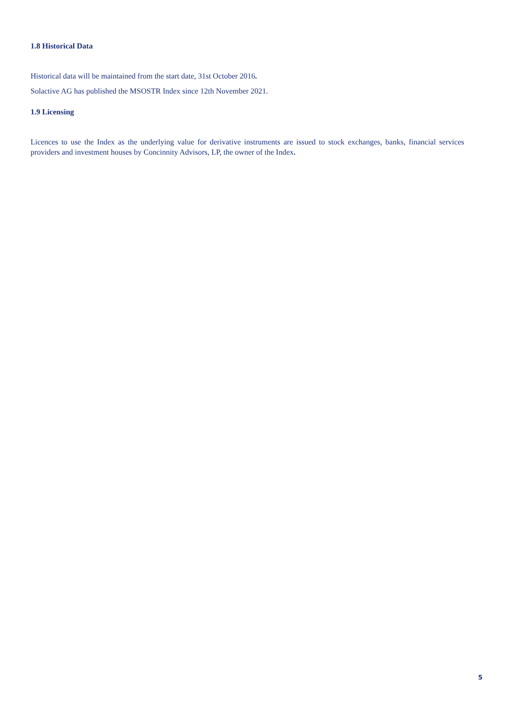1.8 Historical Data
Historical data will be maintained from the start date, 31st October 2016.
Solactive AG has published the MSOSTR Index since 12th November 2021.
1.9 Licensing
Licences to use the Index as the underlying value for derivative instruments are issued to stock exchanges, banks, financial services providers and investment houses by Concinnity Advisors, LP, the owner of the Index.
5